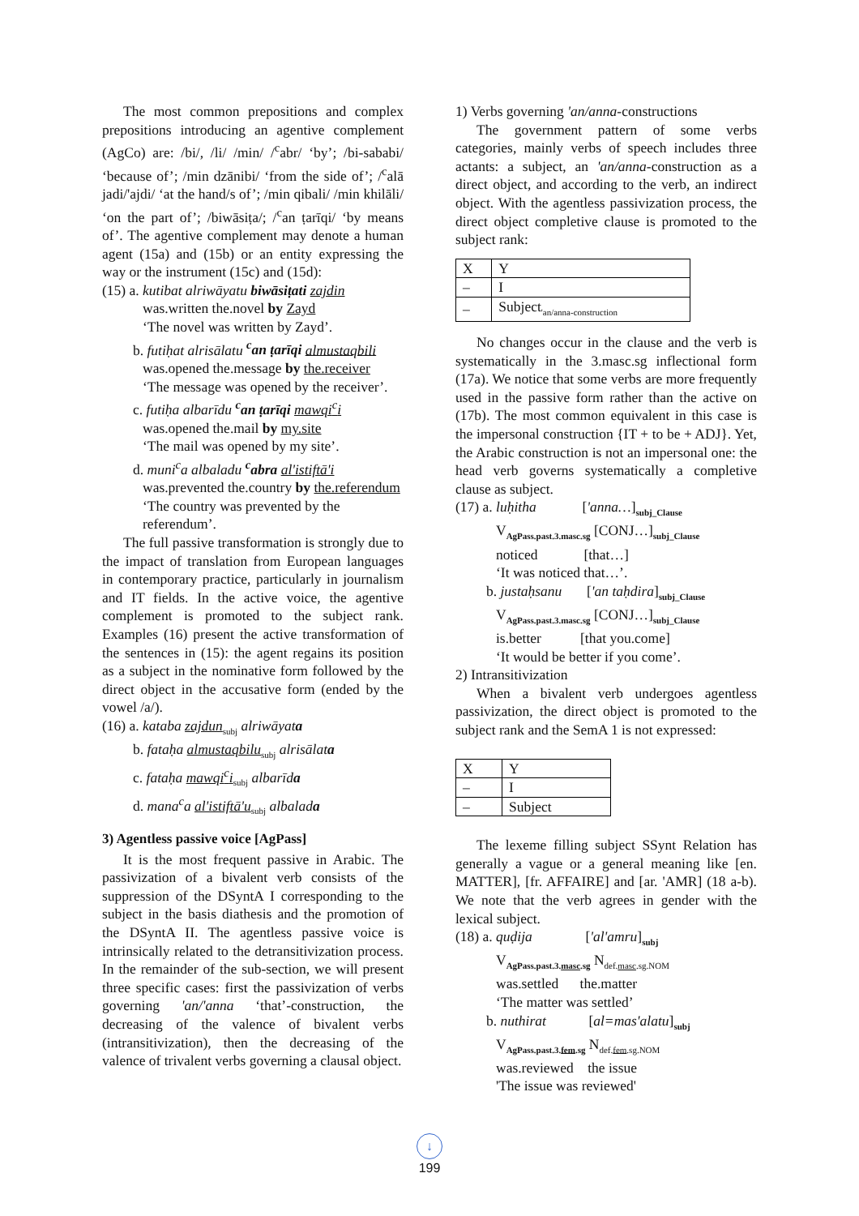The most common prepositions and complex prepositions introducing an agentive complement (AgCo) are: /bi/, /li/ /min/ /<sup>c</sup>abr/ ‘by’; /bi-sababi/ ‘because of’; /min dzānibi/ ‘from the side of’; /<sup>c</sup>alā jadi/'ajdi/ ‘at the hand/s of’; /min qibali/ /min khilāli/ ‘on the part of’; /biwāsiṭa/; /<sup>c</sup>an ṭarīqi/ ‘by means of’. The agentive complement may denote a human agent (15a) and (15b) or an entity expressing the way or the instrument (15c) and (15d):
(15) a. kutibat alriwāyatu biwāsiṭati zajdin
was.written the.novel by Zayd
‘The novel was written by Zayd’.
b. futiḥat alrisālatu <sup>c</sup>an ṭarīqi almustaqbili
was.opened the.message by the.receiver
‘The message was opened by the receiver’.
c. futiḥa albarīdu <sup>c</sup>an ṭarīqi mawqi<sup>c</sup>i
was.opened the.mail by my.site
‘The mail was opened by my site’.
d. muni<sup>c</sup>a albaladu <sup>c</sup>abra al'istiftā'i
was.prevented the.country by the.referendum
‘The country was prevented by the referendum’.
The full passive transformation is strongly due to the impact of translation from European languages in contemporary practice, particularly in journalism and IT fields. In the active voice, the agentive complement is promoted to the subject rank. Examples (16) present the active transformation of the sentences in (15): the agent regains its position as a subject in the nominative form followed by the direct object in the accusative form (ended by the vowel /a/).
(16) a. kataba zajdun<sub>subj</sub> alriwāyata
b. fataḥa almustaqbilu<sub>subj</sub> alrisālata
c. fataḥa mawqi<sup>c</sup>i<sub>subj</sub> albarīda
d. mana<sup>c</sup>a al'istiftā'u<sub>subj</sub> albalada
3) Agentless passive voice [AgPass]
It is the most frequent passive in Arabic. The passivization of a bivalent verb consists of the suppression of the DSyntA I corresponding to the subject in the basis diathesis and the promotion of the DSyntA II. The agentless passive voice is intrinsically related to the detransitivization process. In the remainder of the sub-section, we will present three specific cases: first the passivization of verbs governing 'an/'anna ‘that’-construction, the decreasing of the valence of bivalent verbs (intransitivization), then the decreasing of the valence of trivalent verbs governing a clausal object.
1) Verbs governing 'an/anna-constructions
The government pattern of some verbs categories, mainly verbs of speech includes three actants: a subject, an 'an/anna-construction as a direct object, and according to the verb, an indirect object. With the agentless passivization process, the direct object completive clause is promoted to the subject rank:
| X | Y |
| – | I |
| – | Subject<sub>'an/anna-construction</sub> |
No changes occur in the clause and the verb is systematically in the 3.masc.sg inflectional form (17a). We notice that some verbs are more frequently used in the passive form rather than the active on (17b). The most common equivalent in this case is the impersonal construction {IT + to be + ADJ}. Yet, the Arabic construction is not an impersonal one: the head verb governs systematically a completive clause as subject.
(17) a. luḥitha ['anna…]<sub>subj_Clause</sub>
V<sub>AgPass.past.3.masc.sg</sub> [CONJ…]<sub>subj_Clause</sub>
noticed [that…]
‘It was noticed that…’.
b. justaḥsanu ['an taḥdira]<sub>subj_Clause</sub>
V<sub>AgPass.past.3.masc.sg</sub> [CONJ…]<sub>subj_Clause</sub>
is.better [that you.come]
‘It would be better if you come’.
2) Intransitivization
When a bivalent verb undergoes agentless passivization, the direct object is promoted to the subject rank and the SemA 1 is not expressed:
| X | Y |
| – | I |
| – | Subject |
The lexeme filling subject SSynt Relation has generally a vague or a general meaning like [en. MATTER], [fr. AFFAIRE] and [ar. 'AMR] (18 a-b). We note that the verb agrees in gender with the lexical subject.
(18) a. quḍija ['al'amru]<sub>subj</sub>
V<sub>AgPass.past.3.masc.sg</sub> N<sub>def.masc.sg.NOM</sub>
was.settled the.matter
‘The matter was settled’
b. nuthirat [al=mas'alatu]<sub>subj</sub>
V<sub>AgPass.past.3.fem.sg</sub> N<sub>def.fem.sg.NOM</sub>
was.reviewed the issue
'The issue was reviewed'
↓
199